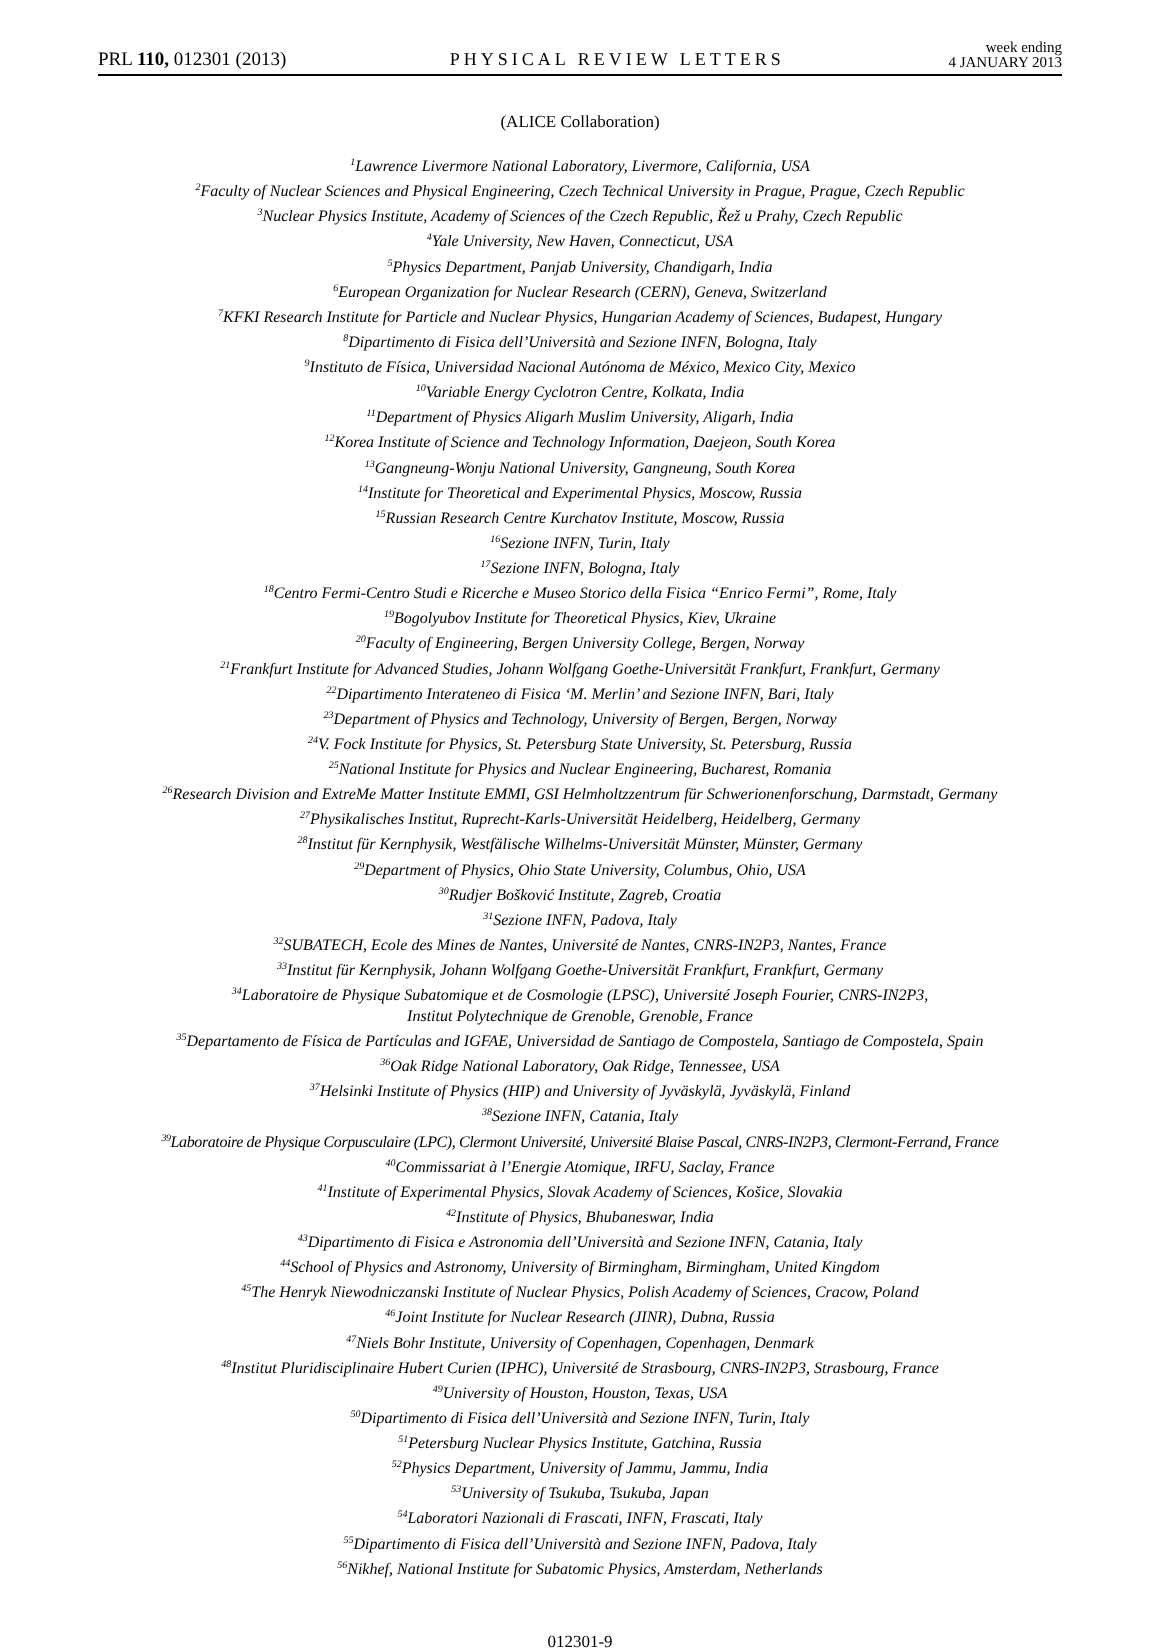PRL 110, 012301 (2013)
PHYSICAL REVIEW LETTERS
week ending
4 JANUARY 2013
(ALICE Collaboration)
<sup>1</sup> Lawrence Livermore National Laboratory, Livermore, California, USA
<sup>2</sup> Faculty of Nuclear Sciences and Physical Engineering, Czech Technical University in Prague, Prague, Czech Republic
<sup>3</sup> Nuclear Physics Institute, Academy of Sciences of the Czech Republic, Řež u Prahy, Czech Republic
<sup>4</sup> Yale University, New Haven, Connecticut, USA
<sup>5</sup> Physics Department, Panjab University, Chandigarh, India
<sup>6</sup> European Organization for Nuclear Research (CERN), Geneva, Switzerland
<sup>7</sup> KFKI Research Institute for Particle and Nuclear Physics, Hungarian Academy of Sciences, Budapest, Hungary
<sup>8</sup> Dipartimento di Fisica dell’Università and Sezione INFN, Bologna, Italy
<sup>9</sup> Instituto de Física, Universidad Nacional Autónoma de México, Mexico City, Mexico
<sup>10</sup> Variable Energy Cyclotron Centre, Kolkata, India
<sup>11</sup> Department of Physics Aligarh Muslim University, Aligarh, India
<sup>12</sup> Korea Institute of Science and Technology Information, Daejeon, South Korea
<sup>13</sup> Gangneung-Wonju National University, Gangneung, South Korea
<sup>14</sup> Institute for Theoretical and Experimental Physics, Moscow, Russia
<sup>15</sup> Russian Research Centre Kurchatov Institute, Moscow, Russia
<sup>16</sup> Sezione INFN, Turin, Italy
<sup>17</sup> Sezione INFN, Bologna, Italy
<sup>18</sup> Centro Fermi-Centro Studi e Ricerche e Museo Storico della Fisica “Enrico Fermi”, Rome, Italy
<sup>19</sup> Bogolyubov Institute for Theoretical Physics, Kiev, Ukraine
<sup>20</sup> Faculty of Engineering, Bergen University College, Bergen, Norway
<sup>21</sup> Frankfurt Institute for Advanced Studies, Johann Wolfgang Goethe-Universität Frankfurt, Frankfurt, Germany
<sup>22</sup> Dipartimento Interateneo di Fisica ‘M. Merlin’ and Sezione INFN, Bari, Italy
<sup>23</sup> Department of Physics and Technology, University of Bergen, Bergen, Norway
<sup>24</sup>V. Fock Institute for Physics, St. Petersburg State University, St. Petersburg, Russia
<sup>25</sup> National Institute for Physics and Nuclear Engineering, Bucharest, Romania
<sup>26</sup> Research Division and ExtreMe Matter Institute EMMI, GSI Helmholtzzentrum für Schwerionenforschung, Darmstadt, Germany
<sup>27</sup> Physikalisches Institut, Ruprecht-Karls-Universität Heidelberg, Heidelberg, Germany
<sup>28</sup> Institut für Kernphysik, Westfälische Wilhelms-Universität Münster, Münster, Germany
<sup>29</sup> Department of Physics, Ohio State University, Columbus, Ohio, USA
<sup>30</sup> Rudjer Bošković Institute, Zagreb, Croatia
<sup>31</sup> Sezione INFN, Padova, Italy
<sup>32</sup>SUBATECH, Ecole des Mines de Nantes, Université de Nantes, CNRS-IN2P3, Nantes, France
<sup>33</sup> Institut für Kernphysik, Johann Wolfgang Goethe-Universität Frankfurt, Frankfurt, Germany
<sup>34</sup> Laboratoire de Physique Subatomique et de Cosmologie (LPSC), Université Joseph Fourier, CNRS-IN2P3,
Institut Polytechnique de Grenoble, Grenoble, France
<sup>35</sup> Departamento de Física de Partículas and IGFAE, Universidad de Santiago de Compostela, Santiago de Compostela, Spain
<sup>36</sup> Oak Ridge National Laboratory, Oak Ridge, Tennessee, USA
<sup>37</sup> Helsinki Institute of Physics (HIP) and University of Jyväskylä, Jyväskylä, Finland
<sup>38</sup> Sezione INFN, Catania, Italy
<sup>39</sup> Laboratoire de Physique Corpusculaire (LPC), Clermont Université, Université Blaise Pascal, CNRS-IN2P3, Clermont-Ferrand, France
<sup>40</sup> Commissariat à l’Energie Atomique, IRFU, Saclay, France
<sup>41</sup> Institute of Experimental Physics, Slovak Academy of Sciences, Košice, Slovakia
<sup>42</sup> Institute of Physics, Bhubaneswar, India
<sup>43</sup> Dipartimento di Fisica e Astronomia dell’Università and Sezione INFN, Catania, Italy
<sup>44</sup> School of Physics and Astronomy, University of Birmingham, Birmingham, United Kingdom
<sup>45</sup> The Henryk Niewodniczanski Institute of Nuclear Physics, Polish Academy of Sciences, Cracow, Poland
<sup>46</sup> Joint Institute for Nuclear Research (JINR), Dubna, Russia
<sup>47</sup> Niels Bohr Institute, University of Copenhagen, Copenhagen, Denmark
<sup>48</sup> Institut Pluridisciplinaire Hubert Curien (IPHC), Université de Strasbourg, CNRS-IN2P3, Strasbourg, France
<sup>49</sup> University of Houston, Houston, Texas, USA
<sup>50</sup> Dipartimento di Fisica dell’Università and Sezione INFN, Turin, Italy
<sup>51</sup> Petersburg Nuclear Physics Institute, Gatchina, Russia
<sup>52</sup> Physics Department, University of Jammu, Jammu, India
<sup>53</sup> University of Tsukuba, Tsukuba, Japan
<sup>54</sup> Laboratori Nazionali di Frascati, INFN, Frascati, Italy
<sup>55</sup> Dipartimento di Fisica dell’Università and Sezione INFN, Padova, Italy
<sup>56</sup> Nikhef, National Institute for Subatomic Physics, Amsterdam, Netherlands
012301-9